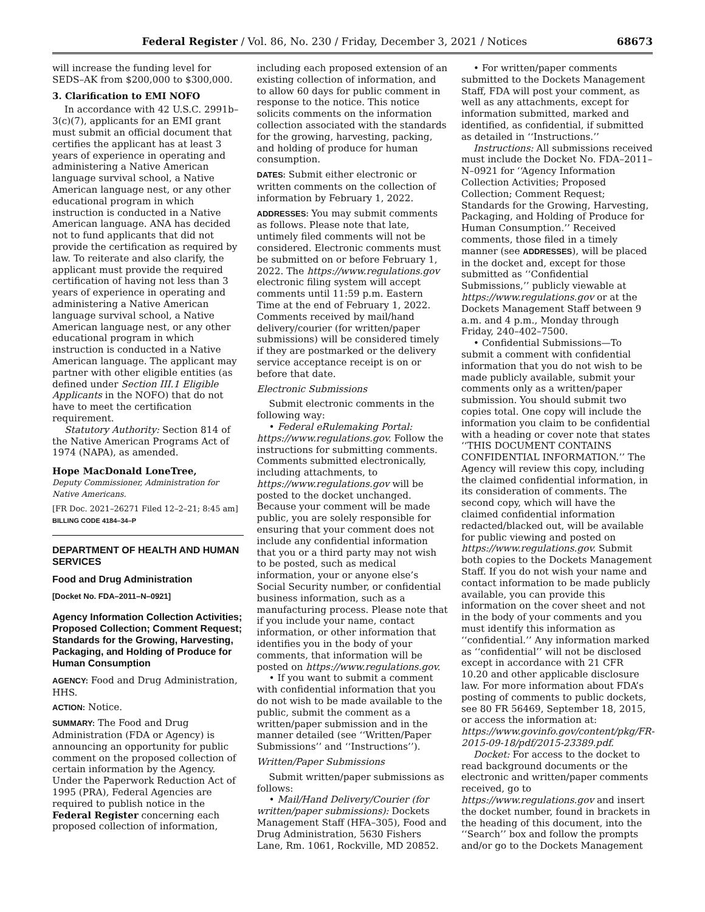Federal Register / Vol. 86, No. 230 / Friday, December 3, 2021 / Notices 68673
will increase the funding level for SEDS–AK from $200,000 to $300,000.
3. Clarification to EMI NOFO
In accordance with 42 U.S.C. 2991b–3(c)(7), applicants for an EMI grant must submit an official document that certifies the applicant has at least 3 years of experience in operating and administering a Native American language survival school, a Native American language nest, or any other educational program in which instruction is conducted in a Native American language. ANA has decided not to fund applicants that did not provide the certification as required by law. To reiterate and also clarify, the applicant must provide the required certification of having not less than 3 years of experience in operating and administering a Native American language survival school, a Native American language nest, or any other educational program in which instruction is conducted in a Native American language. The applicant may partner with other eligible entities (as defined under Section III.1 Eligible Applicants in the NOFO) that do not have to meet the certification requirement.
Statutory Authority: Section 814 of the Native American Programs Act of 1974 (NAPA), as amended.
Hope MacDonald LoneTree,
Deputy Commissioner, Administration for Native Americans.
[FR Doc. 2021–26271 Filed 12–2–21; 8:45 am]
BILLING CODE 4184–34–P
DEPARTMENT OF HEALTH AND HUMAN SERVICES
Food and Drug Administration
[Docket No. FDA–2011–N–0921]
Agency Information Collection Activities; Proposed Collection; Comment Request; Standards for the Growing, Harvesting, Packaging, and Holding of Produce for Human Consumption
AGENCY: Food and Drug Administration, HHS.
ACTION: Notice.
SUMMARY: The Food and Drug Administration (FDA or Agency) is announcing an opportunity for public comment on the proposed collection of certain information by the Agency. Under the Paperwork Reduction Act of 1995 (PRA), Federal Agencies are required to publish notice in the Federal Register concerning each proposed collection of information,
including each proposed extension of an existing collection of information, and to allow 60 days for public comment in response to the notice. This notice solicits comments on the information collection associated with the standards for the growing, harvesting, packing, and holding of produce for human consumption.
DATES: Submit either electronic or written comments on the collection of information by February 1, 2022.
ADDRESSES: You may submit comments as follows. Please note that late, untimely filed comments will not be considered. Electronic comments must be submitted on or before February 1, 2022. The https://www.regulations.gov electronic filing system will accept comments until 11:59 p.m. Eastern Time at the end of February 1, 2022. Comments received by mail/hand delivery/courier (for written/paper submissions) will be considered timely if they are postmarked or the delivery service acceptance receipt is on or before that date.
Electronic Submissions
Submit electronic comments in the following way:
• Federal eRulemaking Portal: https://www.regulations.gov. Follow the instructions for submitting comments. Comments submitted electronically, including attachments, to https://www.regulations.gov will be posted to the docket unchanged. Because your comment will be made public, you are solely responsible for ensuring that your comment does not include any confidential information that you or a third party may not wish to be posted, such as medical information, your or anyone else’s Social Security number, or confidential business information, such as a manufacturing process. Please note that if you include your name, contact information, or other information that identifies you in the body of your comments, that information will be posted on https://www.regulations.gov.
• If you want to submit a comment with confidential information that you do not wish to be made available to the public, submit the comment as a written/paper submission and in the manner detailed (see ‘‘Written/Paper Submissions’’ and ‘‘Instructions’’).
Written/Paper Submissions
Submit written/paper submissions as follows:
• Mail/Hand Delivery/Courier (for written/paper submissions): Dockets Management Staff (HFA–305), Food and Drug Administration, 5630 Fishers Lane, Rm. 1061, Rockville, MD 20852.
• For written/paper comments submitted to the Dockets Management Staff, FDA will post your comment, as well as any attachments, except for information submitted, marked and identified, as confidential, if submitted as detailed in ‘‘Instructions.’’
Instructions: All submissions received must include the Docket No. FDA–2011–N–0921 for ‘‘Agency Information Collection Activities; Proposed Collection; Comment Request; Standards for the Growing, Harvesting, Packaging, and Holding of Produce for Human Consumption.’’ Received comments, those filed in a timely manner (see ADDRESSES), will be placed in the docket and, except for those submitted as ‘‘Confidential Submissions,’’ publicly viewable at https://www.regulations.gov or at the Dockets Management Staff between 9 a.m. and 4 p.m., Monday through Friday, 240–402–7500.
• Confidential Submissions—To submit a comment with confidential information that you do not wish to be made publicly available, submit your comments only as a written/paper submission. You should submit two copies total. One copy will include the information you claim to be confidential with a heading or cover note that states ‘‘THIS DOCUMENT CONTAINS CONFIDENTIAL INFORMATION.’’ The Agency will review this copy, including the claimed confidential information, in its consideration of comments. The second copy, which will have the claimed confidential information redacted/blacked out, will be available for public viewing and posted on https://www.regulations.gov. Submit both copies to the Dockets Management Staff. If you do not wish your name and contact information to be made publicly available, you can provide this information on the cover sheet and not in the body of your comments and you must identify this information as ‘‘confidential.’’ Any information marked as ‘‘confidential’’ will not be disclosed except in accordance with 21 CFR 10.20 and other applicable disclosure law. For more information about FDA’s posting of comments to public dockets, see 80 FR 56469, September 18, 2015, or access the information at: https://www.govinfo.gov/content/pkg/FR-2015-09-18/pdf/2015-23389.pdf.
Docket: For access to the docket to read background documents or the electronic and written/paper comments received, go to https://www.regulations.gov and insert the docket number, found in brackets in the heading of this document, into the ‘‘Search’’ box and follow the prompts and/or go to the Dockets Management